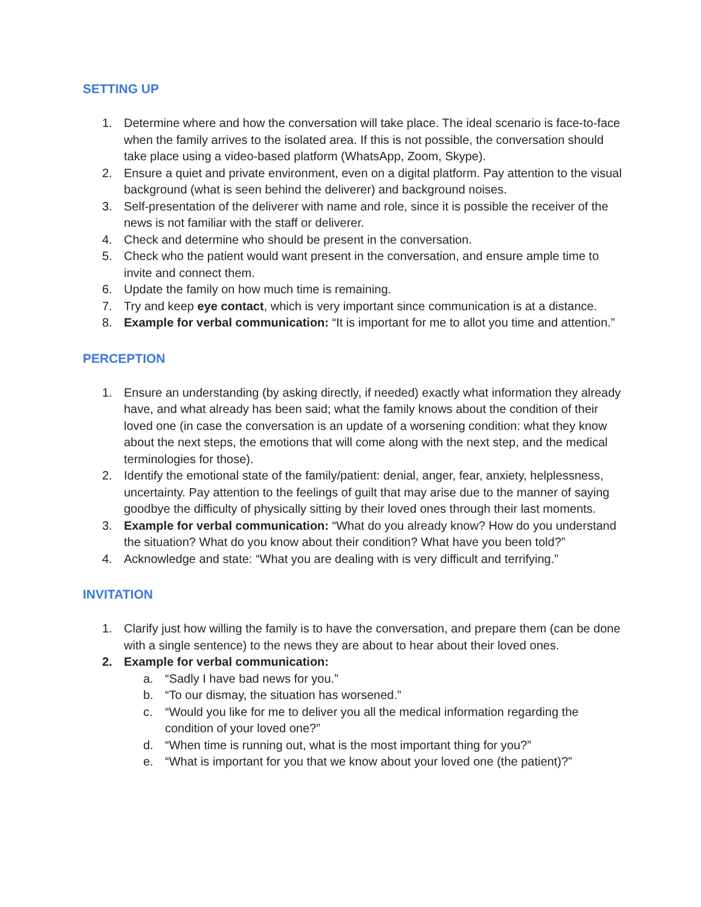SETTING UP
1. Determine where and how the conversation will take place. The ideal scenario is face-to-face when the family arrives to the isolated area. If this is not possible, the conversation should take place using a video-based platform (WhatsApp, Zoom, Skype).
2. Ensure a quiet and private environment, even on a digital platform. Pay attention to the visual background (what is seen behind the deliverer) and background noises.
3. Self-presentation of the deliverer with name and role, since it is possible the receiver of the news is not familiar with the staff or deliverer.
4. Check and determine who should be present in the conversation.
5. Check who the patient would want present in the conversation, and ensure ample time to invite and connect them.
6. Update the family on how much time is remaining.
7. Try and keep eye contact, which is very important since communication is at a distance.
8. Example for verbal communication: “It is important for me to allot you time and attention.”
PERCEPTION
1. Ensure an understanding (by asking directly, if needed) exactly what information they already have, and what already has been said; what the family knows about the condition of their loved one (in case the conversation is an update of a worsening condition: what they know about the next steps, the emotions that will come along with the next step, and the medical terminologies for those).
2. Identify the emotional state of the family/patient: denial, anger, fear, anxiety, helplessness, uncertainty. Pay attention to the feelings of guilt that may arise due to the manner of saying goodbye the difficulty of physically sitting by their loved ones through their last moments.
3. Example for verbal communication: “What do you already know? How do you understand the situation? What do you know about their condition? What have you been told?”
4. Acknowledge and state: “What you are dealing with is very difficult and terrifying.”
INVITATION
1. Clarify just how willing the family is to have the conversation, and prepare them (can be done with a single sentence) to the news they are about to hear about their loved ones.
2. Example for verbal communication:
a. “Sadly I have bad news for you.”
b. “To our dismay, the situation has worsened.”
c. “Would you like for me to deliver you all the medical information regarding the condition of your loved one?”
d. “When time is running out, what is the most important thing for you?”
e. “What is important for you that we know about your loved one (the patient)?”